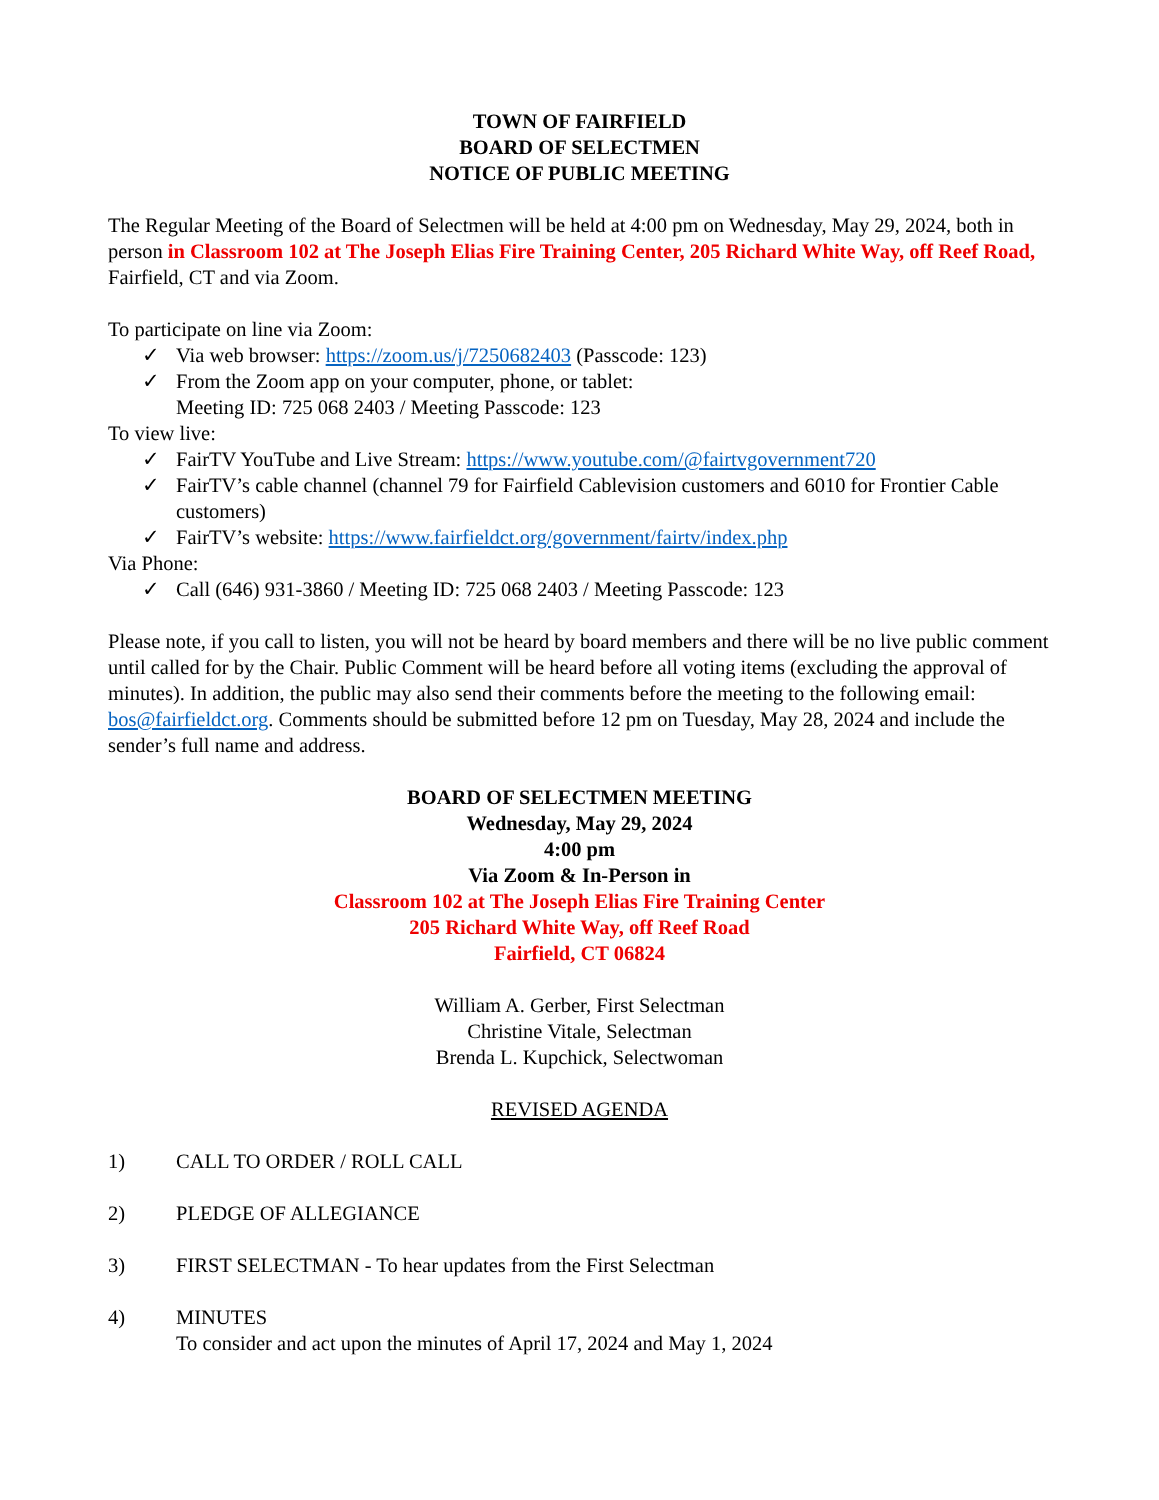TOWN OF FAIRFIELD
BOARD OF SELECTMEN
NOTICE OF PUBLIC MEETING
The Regular Meeting of the Board of Selectmen will be held at 4:00 pm on Wednesday, May 29, 2024, both in person in Classroom 102 at The Joseph Elias Fire Training Center, 205 Richard White Way, off Reef Road, Fairfield, CT and via Zoom.
To participate on line via Zoom:
✓ Via web browser: https://zoom.us/j/7250682403 (Passcode: 123)
✓ From the Zoom app on your computer, phone, or tablet:
Meeting ID: 725 068 2403 / Meeting Passcode: 123
To view live:
✓ FairTV YouTube and Live Stream: https://www.youtube.com/@fairtvgovernment720
✓ FairTV’s cable channel (channel 79 for Fairfield Cablevision customers and 6010 for Frontier Cable customers)
✓ FairTV’s website: https://www.fairfieldct.org/government/fairtv/index.php
Via Phone:
✓ Call (646) 931-3860 / Meeting ID: 725 068 2403 / Meeting Passcode: 123
Please note, if you call to listen, you will not be heard by board members and there will be no live public comment until called for by the Chair. Public Comment will be heard before all voting items (excluding the approval of minutes). In addition, the public may also send their comments before the meeting to the following email: bos@fairfieldct.org. Comments should be submitted before 12 pm on Tuesday, May 28, 2024 and include the sender’s full name and address.
BOARD OF SELECTMEN MEETING
Wednesday, May 29, 2024
4:00 pm
Via Zoom & In-Person in
Classroom 102 at The Joseph Elias Fire Training Center
205 Richard White Way, off Reef Road
Fairfield, CT 06824
William A. Gerber, First Selectman
Christine Vitale, Selectman
Brenda L. Kupchick, Selectwoman
REVISED AGENDA
1) CALL TO ORDER / ROLL CALL
2) PLEDGE OF ALLEGIANCE
3) FIRST SELECTMAN - To hear updates from the First Selectman
4) MINUTES
To consider and act upon the minutes of April 17, 2024 and May 1, 2024